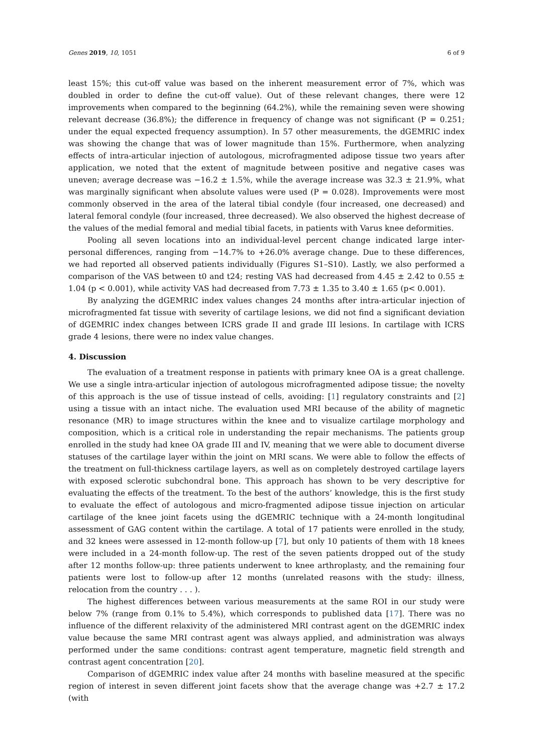Genes 2019, 10, 1051 6 of 9
least 15%; this cut-off value was based on the inherent measurement error of 7%, which was doubled in order to define the cut-off value). Out of these relevant changes, there were 12 improvements when compared to the beginning (64.2%), while the remaining seven were showing relevant decrease (36.8%); the difference in frequency of change was not significant (P = 0.251; under the equal expected frequency assumption). In 57 other measurements, the dGEMRIC index was showing the change that was of lower magnitude than 15%. Furthermore, when analyzing effects of intra-articular injection of autologous, microfragmented adipose tissue two years after application, we noted that the extent of magnitude between positive and negative cases was uneven; average decrease was −16.2 ± 1.5%, while the average increase was 32.3 ± 21.9%, what was marginally significant when absolute values were used (P = 0.028). Improvements were most commonly observed in the area of the lateral tibial condyle (four increased, one decreased) and lateral femoral condyle (four increased, three decreased). We also observed the highest decrease of the values of the medial femoral and medial tibial facets, in patients with Varus knee deformities.
Pooling all seven locations into an individual-level percent change indicated large inter-personal differences, ranging from −14.7% to +26.0% average change. Due to these differences, we had reported all observed patients individually (Figures S1–S10). Lastly, we also performed a comparison of the VAS between t0 and t24; resting VAS had decreased from 4.45 ± 2.42 to 0.55 ± 1.04 (p < 0.001), while activity VAS had decreased from 7.73 ± 1.35 to 3.40 ± 1.65 (p< 0.001).
By analyzing the dGEMRIC index values changes 24 months after intra-articular injection of microfragmented fat tissue with severity of cartilage lesions, we did not find a significant deviation of dGEMRIC index changes between ICRS grade II and grade III lesions. In cartilage with ICRS grade 4 lesions, there were no index value changes.
4. Discussion
The evaluation of a treatment response in patients with primary knee OA is a great challenge. We use a single intra-articular injection of autologous microfragmented adipose tissue; the novelty of this approach is the use of tissue instead of cells, avoiding: [1] regulatory constraints and [2] using a tissue with an intact niche. The evaluation used MRI because of the ability of magnetic resonance (MR) to image structures within the knee and to visualize cartilage morphology and composition, which is a critical role in understanding the repair mechanisms. The patients group enrolled in the study had knee OA grade III and IV, meaning that we were able to document diverse statuses of the cartilage layer within the joint on MRI scans. We were able to follow the effects of the treatment on full-thickness cartilage layers, as well as on completely destroyed cartilage layers with exposed sclerotic subchondral bone. This approach has shown to be very descriptive for evaluating the effects of the treatment. To the best of the authors’ knowledge, this is the first study to evaluate the effect of autologous and micro-fragmented adipose tissue injection on articular cartilage of the knee joint facets using the dGEMRIC technique with a 24-month longitudinal assessment of GAG content within the cartilage. A total of 17 patients were enrolled in the study, and 32 knees were assessed in 12-month follow-up [7], but only 10 patients of them with 18 knees were included in a 24-month follow-up. The rest of the seven patients dropped out of the study after 12 months follow-up: three patients underwent to knee arthroplasty, and the remaining four patients were lost to follow-up after 12 months (unrelated reasons with the study: illness, relocation from the country . . . ).
The highest differences between various measurements at the same ROI in our study were below 7% (range from 0.1% to 5.4%), which corresponds to published data [17]. There was no influence of the different relaxivity of the administered MRI contrast agent on the dGEMRIC index value because the same MRI contrast agent was always applied, and administration was always performed under the same conditions: contrast agent temperature, magnetic field strength and contrast agent concentration [20].
Comparison of dGEMRIC index value after 24 months with baseline measured at the specific region of interest in seven different joint facets show that the average change was +2.7 ± 17.2 (with